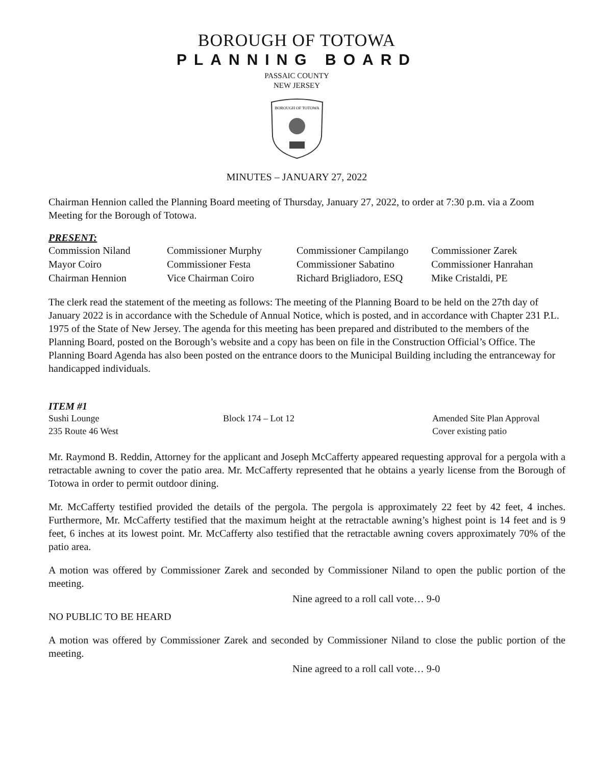BOROUGH OF TOTOWA
PLANNING BOARD
PASSAIC COUNTY
NEW JERSEY
BOROUGH OF TOTOWA
MINUTES – JANUARY 27, 2022
Chairman Hennion called the Planning Board meeting of Thursday, January 27, 2022, to order at 7:30 p.m. via a Zoom Meeting for the Borough of Totowa.
PRESENT:
| Commission Niland | Commissioner Murphy | Commissioner Campilango | Commissioner Zarek |
| Mayor Coiro | Commissioner Festa | Commissioner Sabatino | Commissioner Hanrahan |
| Chairman Hennion | Vice Chairman Coiro | Richard Brigliadoro, ESQ | Mike Cristaldi, PE |
The clerk read the statement of the meeting as follows: The meeting of the Planning Board to be held on the 27th day of January 2022 is in accordance with the Schedule of Annual Notice, which is posted, and in accordance with Chapter 231 P.L. 1975 of the State of New Jersey. The agenda for this meeting has been prepared and distributed to the members of the Planning Board, posted on the Borough’s website and a copy has been on file in the Construction Official’s Office. The Planning Board Agenda has also been posted on the entrance doors to the Municipal Building including the entranceway for handicapped individuals.
ITEM #1
| Sushi Lounge | Block 174 – Lot 12 | Amended Site Plan Approval |
| 235 Route 46 West | | Cover existing patio |
Mr. Raymond B. Reddin, Attorney for the applicant and Joseph McCafferty appeared requesting approval for a pergola with a retractable awning to cover the patio area. Mr. McCafferty represented that he obtains a yearly license from the Borough of Totowa in order to permit outdoor dining.
Mr. McCafferty testified provided the details of the pergola. The pergola is approximately 22 feet by 42 feet, 4 inches. Furthermore, Mr. McCafferty testified that the maximum height at the retractable awning’s highest point is 14 feet and is 9 feet, 6 inches at its lowest point. Mr. McCafferty also testified that the retractable awning covers approximately 70% of the patio area.
A motion was offered by Commissioner Zarek and seconded by Commissioner Niland to open the public portion of the meeting.
Nine agreed to a roll call vote… 9-0
NO PUBLIC TO BE HEARD
A motion was offered by Commissioner Zarek and seconded by Commissioner Niland to close the public portion of the meeting.
Nine agreed to a roll call vote… 9-0